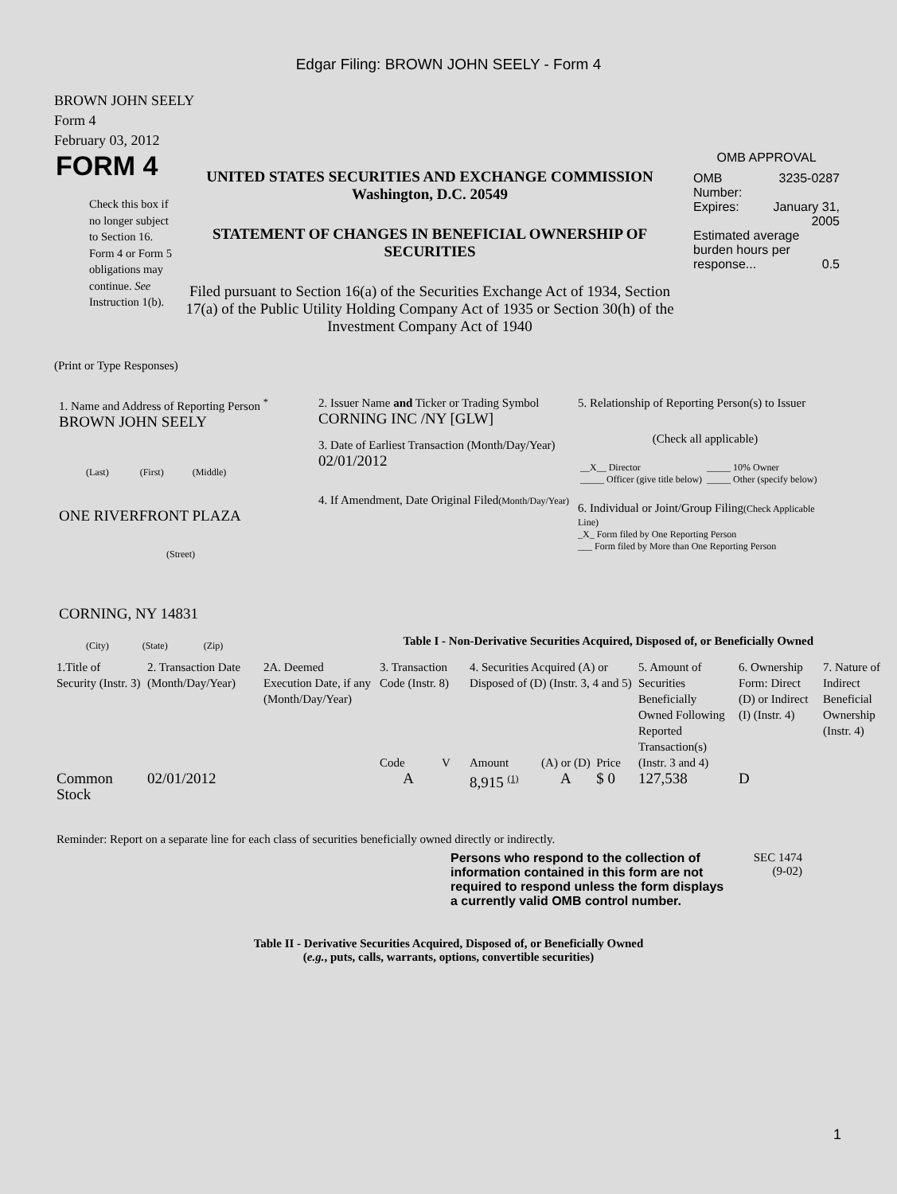Edgar Filing: BROWN JOHN SEELY - Form 4
BROWN JOHN SEELY
Form 4
February 03, 2012
FORM 4
Check this box if no longer subject to Section 16. Form 4 or Form 5 obligations may continue. See Instruction 1(b).
UNITED STATES SECURITIES AND EXCHANGE COMMISSION
Washington, D.C. 20549
STATEMENT OF CHANGES IN BENEFICIAL OWNERSHIP OF SECURITIES
Filed pursuant to Section 16(a) of the Securities Exchange Act of 1934, Section 17(a) of the Public Utility Holding Company Act of 1935 or Section 30(h) of the Investment Company Act of 1940
OMB APPROVAL
| OMB Number: | 3235-0287 |
| Expires: | January 31, 2005 |
| Estimated average burden hours per response... 0.5 | |
(Print or Type Responses)
1. Name and Address of Reporting Person <sup>*</sup>
BROWN JOHN SEELY
(Last) (First) (Middle)
ONE RIVERFRONT PLAZA
(Street)
CORNING, NY 14831
(City) (State) (Zip)
2. Issuer Name and Ticker or Trading Symbol
CORNING INC /NY [GLW]
3. Date of Earliest Transaction (Month/Day/Year)
02/01/2012
4. If Amendment, Date Original Filed(Month/Day/Year)
5. Relationship of Reporting Person(s) to Issuer
(Check all applicable)
| __X__ Director _____ Officer (give title below) | _____ 10% Owner _____ Other (specify below) |
6. Individual or Joint/Group Filing(Check Applicable Line)
_X_ Form filed by One Reporting Person
___ Form filed by More than One Reporting Person
Table I - Non-Derivative Securities Acquired, Disposed of, or Beneficially Owned
| 1.Title of Security (Instr. 3) | 2. Transaction Date (Month/Day/Year) | 2A. Deemed Execution Date, if any (Month/Day/Year) | 3. Transaction Code (Instr. 8) | | 4. Securities Acquired (A) or Disposed of (D) (Instr. 3, 4 and 5) | | | 5. Amount of Securities Beneficially Owned Following Reported Transaction(s) (Instr. 3 and 4) | 6. Ownership Form: Direct (D) or Indirect (I) (Instr. 4) | 7. Nature of Indirect Beneficial Ownership (Instr. 4) |
| --- | --- | --- | --- | --- | --- | --- | --- | --- | --- | --- |
| | | | Code | V | Amount | (A) or (D) | Price | | | |
| Common Stock | 02/01/2012 | | A | | 8,915 <sup>(1)</sup> | A | $ 0 | 127,538 | D | |
Reminder: Report on a separate line for each class of securities beneficially owned directly or indirectly.
Persons who respond to the collection of information contained in this form are not required to respond unless the form displays a currently valid OMB control number.
SEC 1474
(9-02)
Table II - Derivative Securities Acquired, Disposed of, or Beneficially Owned
(e.g., puts, calls, warrants, options, convertible securities)
1